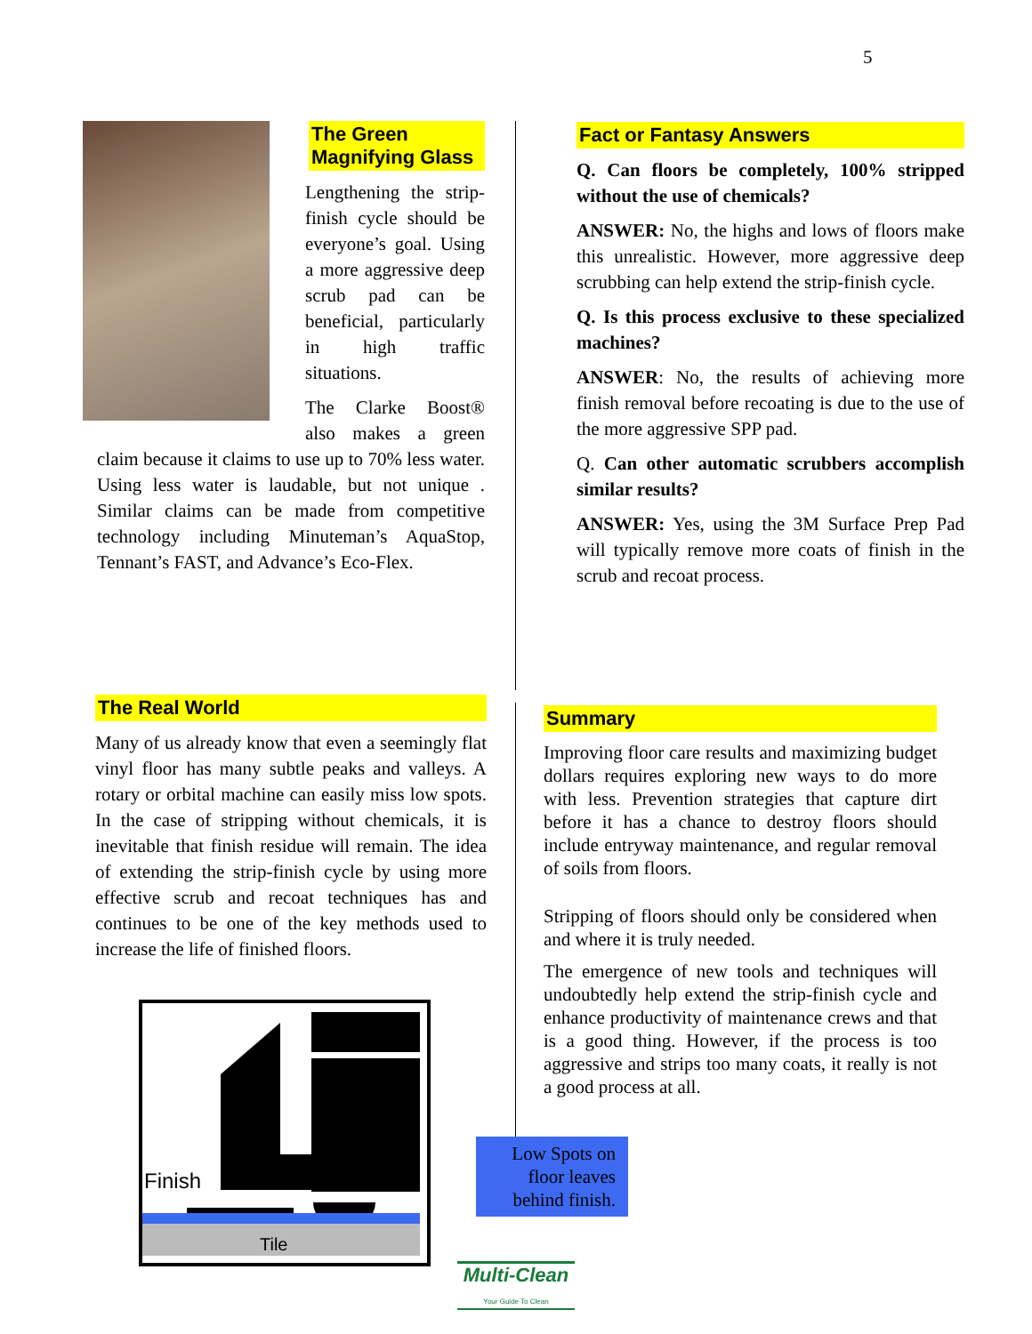5
The Green Magnifying Glass
Lengthening the strip-finish cycle should be everyone’s goal. Using a more aggressive deep scrub pad can be beneficial, particularly in high traffic situations.
The Clarke Boost® also makes a green claim because it claims to use up to 70% less water. Using less water is laudable, but not unique . Similar claims can be made from competitive technology including Minuteman’s AquaStop, Tennant’s FAST, and Advance’s Eco-Flex.
The Real World
Many of us already know that even a seemingly flat vinyl floor has many subtle peaks and valleys. A rotary or orbital machine can easily miss low spots. In the case of stripping without chemicals, it is inevitable that finish residue will remain. The idea of extending the strip-finish cycle by using more effective scrub and recoat techniques has and continues to be one of the key methods used to increase the life of finished floors.
Finish
Tile
Low Spots on floor leaves behind finish.
Multi-Clean
Your Guide To Clean
Fact or Fantasy Answers
Q. Can floors be completely, 100% stripped without the use of chemicals?
ANSWER: No, the highs and lows of floors make this unrealistic. However, more aggressive deep scrubbing can help extend the strip-finish cycle.
Q. Is this process exclusive to these specialized machines?
ANSWER: No, the results of achieving more finish removal before recoating is due to the use of the more aggressive SPP pad.
Q. Can other automatic scrubbers accomplish similar results?
ANSWER: Yes, using the 3M Surface Prep Pad will typically remove more coats of finish in the scrub and recoat process.
Summary
Improving floor care results and maximizing budget dollars requires exploring new ways to do more with less. Prevention strategies that capture dirt before it has a chance to destroy floors should include entryway maintenance, and regular removal of soils from floors.
Stripping of floors should only be considered when and where it is truly needed.
The emergence of new tools and techniques will undoubtedly help extend the strip-finish cycle and enhance productivity of maintenance crews and that is a good thing. However, if the process is too aggressive and strips too many coats, it really is not a good process at all.